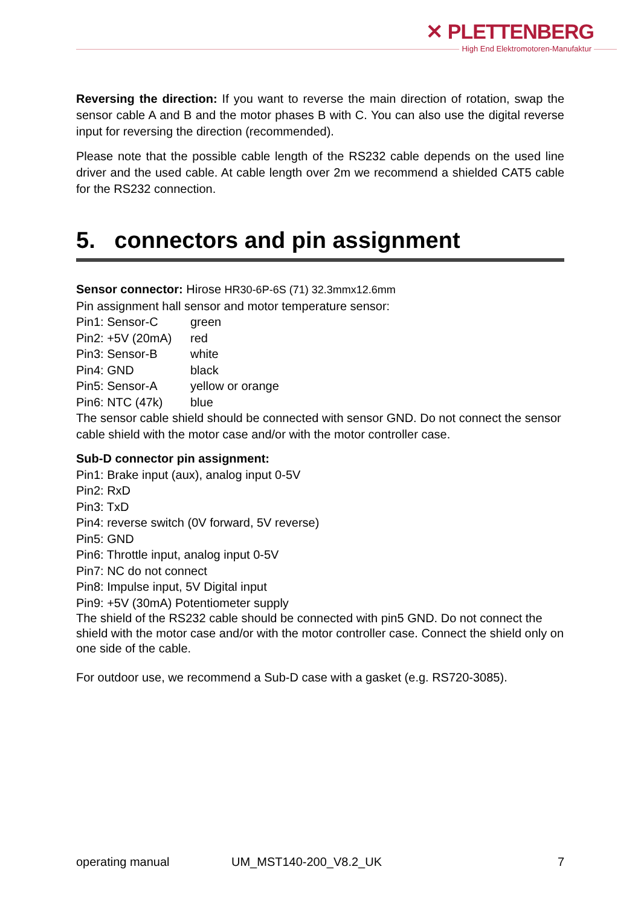✕ PLETTENBERG
High End Elektromotoren-Manufaktur
Reversing the direction: If you want to reverse the main direction of rotation, swap the sensor cable A and B and the motor phases B with C. You can also use the digital reverse input for reversing the direction (recommended).
Please note that the possible cable length of the RS232 cable depends on the used line driver and the used cable. At cable length over 2m we recommend a shielded CAT5 cable for the RS232 connection.
5. connectors and pin assignment
Sensor connector: Hirose HR30-6P-6S (71) 32.3mmx12.6mm
Pin assignment hall sensor and motor temperature sensor:
Pin1: Sensor-C green
Pin2: +5V (20mA) red
Pin3: Sensor-B white
Pin4: GND black
Pin5: Sensor-A yellow or orange
Pin6: NTC (47k) blue
The sensor cable shield should be connected with sensor GND. Do not connect the sensor cable shield with the motor case and/or with the motor controller case.
Sub-D connector pin assignment:
Pin1: Brake input (aux), analog input 0-5V
Pin2: RxD
Pin3: TxD
Pin4: reverse switch (0V forward, 5V reverse)
Pin5: GND
Pin6: Throttle input, analog input 0-5V
Pin7: NC do not connect
Pin8: Impulse input, 5V Digital input
Pin9: +5V (30mA) Potentiometer supply
The shield of the RS232 cable should be connected with pin5 GND. Do not connect the shield with the motor case and/or with the motor controller case. Connect the shield only on one side of the cable.
For outdoor use, we recommend a Sub-D case with a gasket (e.g. RS720-3085).
operating manual UM_MST140-200_V8.2_UK 7